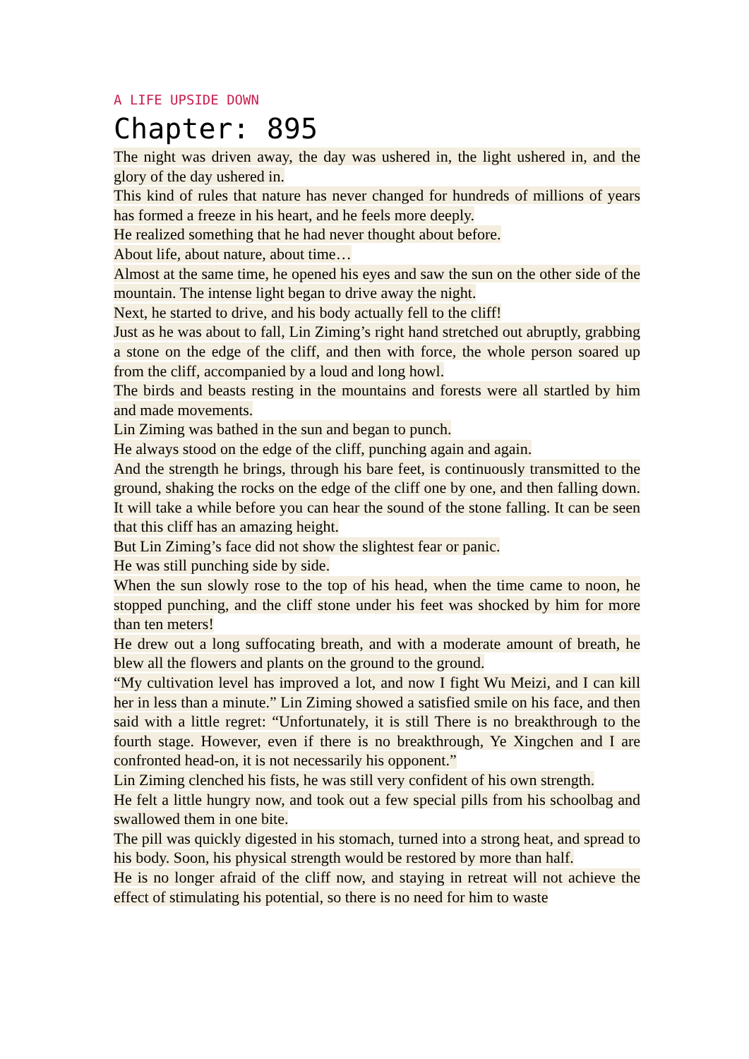A LIFE UPSIDE DOWN
Chapter: 895
The night was driven away, the day was ushered in, the light ushered in, and the glory of the day ushered in.
This kind of rules that nature has never changed for hundreds of millions of years has formed a freeze in his heart, and he feels more deeply.
He realized something that he had never thought about before.
About life, about nature, about time…
Almost at the same time, he opened his eyes and saw the sun on the other side of the mountain. The intense light began to drive away the night.
Next, he started to drive, and his body actually fell to the cliff!
Just as he was about to fall, Lin Ziming’s right hand stretched out abruptly, grabbing a stone on the edge of the cliff, and then with force, the whole person soared up from the cliff, accompanied by a loud and long howl.
The birds and beasts resting in the mountains and forests were all startled by him and made movements.
Lin Ziming was bathed in the sun and began to punch.
He always stood on the edge of the cliff, punching again and again.
And the strength he brings, through his bare feet, is continuously transmitted to the ground, shaking the rocks on the edge of the cliff one by one, and then falling down. It will take a while before you can hear the sound of the stone falling. It can be seen that this cliff has an amazing height.
But Lin Ziming’s face did not show the slightest fear or panic.
He was still punching side by side.
When the sun slowly rose to the top of his head, when the time came to noon, he stopped punching, and the cliff stone under his feet was shocked by him for more than ten meters!
He drew out a long suffocating breath, and with a moderate amount of breath, he blew all the flowers and plants on the ground to the ground.
“My cultivation level has improved a lot, and now I fight Wu Meizi, and I can kill her in less than a minute.” Lin Ziming showed a satisfied smile on his face, and then said with a little regret: “Unfortunately, it is still There is no breakthrough to the fourth stage. However, even if there is no breakthrough, Ye Xingchen and I are confronted head-on, it is not necessarily his opponent.”
Lin Ziming clenched his fists, he was still very confident of his own strength.
He felt a little hungry now, and took out a few special pills from his schoolbag and swallowed them in one bite.
The pill was quickly digested in his stomach, turned into a strong heat, and spread to his body. Soon, his physical strength would be restored by more than half.
He is no longer afraid of the cliff now, and staying in retreat will not achieve the effect of stimulating his potential, so there is no need for him to waste